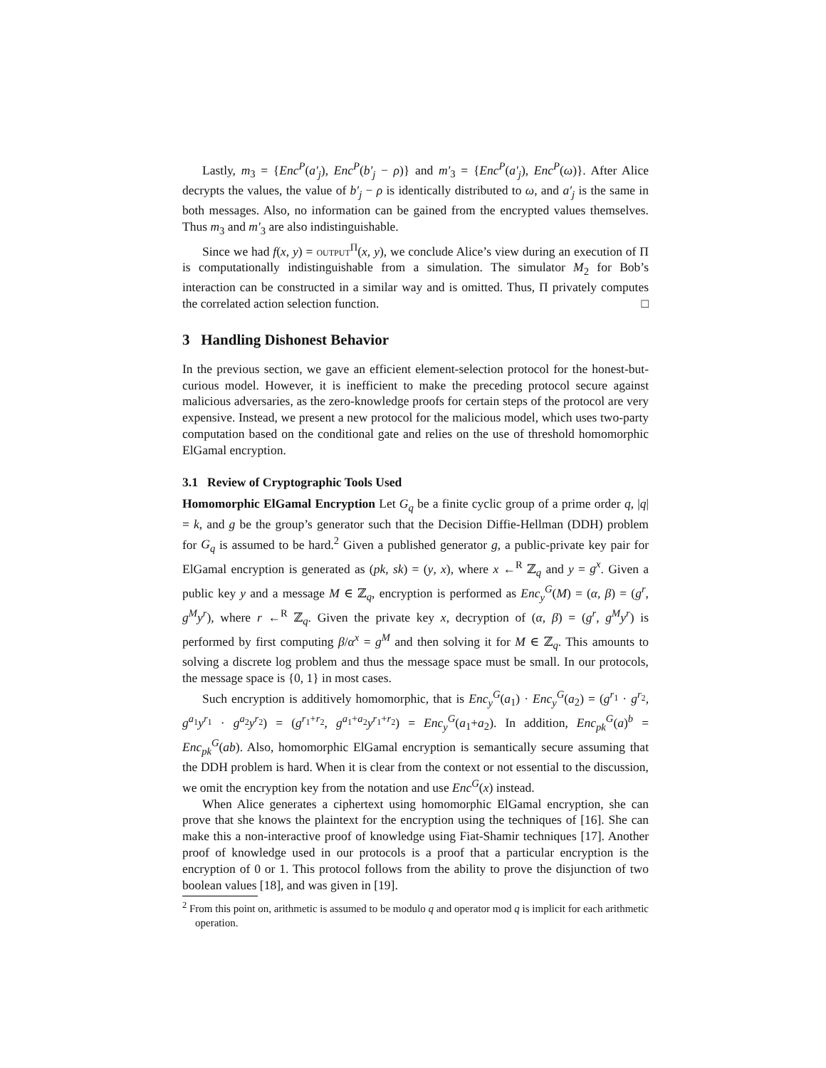Lastly, m<sub>3</sub> = {Enc<sup>P</sup>(a′<sub>j</sub>), Enc<sup>P</sup>(b′<sub>j</sub> − ρ)} and m′<sub>3</sub> = {Enc<sup>P</sup>(a′<sub>j</sub>), Enc<sup>P</sup>(ω)}. After Alice decrypts the values, the value of b′<sub>j</sub> − ρ is identically distributed to ω, and a′<sub>j</sub> is the same in both messages. Also, no information can be gained from the encrypted values themselves. Thus m<sub>3</sub> and m′<sub>3</sub> are also indistinguishable.
Since we had f(x, y) = output<sup>Π</sup>(x, y), we conclude Alice’s view during an execution of Π is computationally indistinguishable from a simulation. The simulator M<sub>2</sub> for Bob’s interaction can be constructed in a similar way and is omitted. Thus, Π privately computes the correlated action selection function. □
3 Handling Dishonest Behavior
In the previous section, we gave an efficient element-selection protocol for the honest-but-curious model. However, it is inefficient to make the preceding protocol secure against malicious adversaries, as the zero-knowledge proofs for certain steps of the protocol are very expensive. Instead, we present a new protocol for the malicious model, which uses two-party computation based on the conditional gate and relies on the use of threshold homomorphic ElGamal encryption.
3.1 Review of Cryptographic Tools Used
Homomorphic ElGamal Encryption Let G<sub>q</sub> be a finite cyclic group of a prime order q, |q| = k, and g be the group’s generator such that the Decision Diffie-Hellman (DDH) problem for G<sub>q</sub> is assumed to be hard.<sup>2</sup> Given a published generator g, a public-private key pair for ElGamal encryption is generated as (pk, sk) = (y, x), where x ←<sup>R</sup> ℤ<sub>q</sub> and y = g<sup>x</sup>. Given a public key y and a message M ∈ ℤ<sub>q</sub>, encryption is performed as Enc<sub>y</sub><sup>G</sup>(M) = (α, β) = (g<sup>r</sup>, g<sup>M</sup>y<sup>r</sup>), where r ←<sup>R</sup> ℤ<sub>q</sub>. Given the private key x, decryption of (α, β) = (g<sup>r</sup>, g<sup>M</sup>y<sup>r</sup>) is performed by first computing β/α<sup>x</sup> = g<sup>M</sup> and then solving it for M ∈ ℤ<sub>q</sub>. This amounts to solving a discrete log problem and thus the message space must be small. In our protocols, the message space is {0, 1} in most cases.
Such encryption is additively homomorphic, that is Enc<sub>y</sub><sup>G</sup>(a<sub>1</sub>) · Enc<sub>y</sub><sup>G</sup>(a<sub>2</sub>) = (g<sup>r<sub>1</sub></sup> · g<sup>r<sub>2</sub></sup>, g<sup>a<sub>1</sub></sup>y<sup>r<sub>1</sub></sup> · g<sup>a<sub>2</sub></sup>y<sup>r<sub>2</sub></sup>) = (g<sup>r<sub>1</sub>+r<sub>2</sub></sup>, g<sup>a<sub>1</sub>+a<sub>2</sub></sup>y<sup>r<sub>1</sub>+r<sub>2</sub></sup>) = Enc<sub>y</sub><sup>G</sup>(a<sub>1</sub>+a<sub>2</sub>). In addition, Enc<sub>pk</sub><sup>G</sup>(a)<sup>b</sup> = Enc<sub>pk</sub><sup>G</sup>(ab). Also, homomorphic ElGamal encryption is semantically secure assuming that the DDH problem is hard. When it is clear from the context or not essential to the discussion, we omit the encryption key from the notation and use Enc<sup>G</sup>(x) instead.
When Alice generates a ciphertext using homomorphic ElGamal encryption, she can prove that she knows the plaintext for the encryption using the techniques of [16]. She can make this a non-interactive proof of knowledge using Fiat-Shamir techniques [17]. Another proof of knowledge used in our protocols is a proof that a particular encryption is the encryption of 0 or 1. This protocol follows from the ability to prove the disjunction of two boolean values [18], and was given in [19].
<sup>2</sup> From this point on, arithmetic is assumed to be modulo q and operator mod q is implicit for each arithmetic operation.